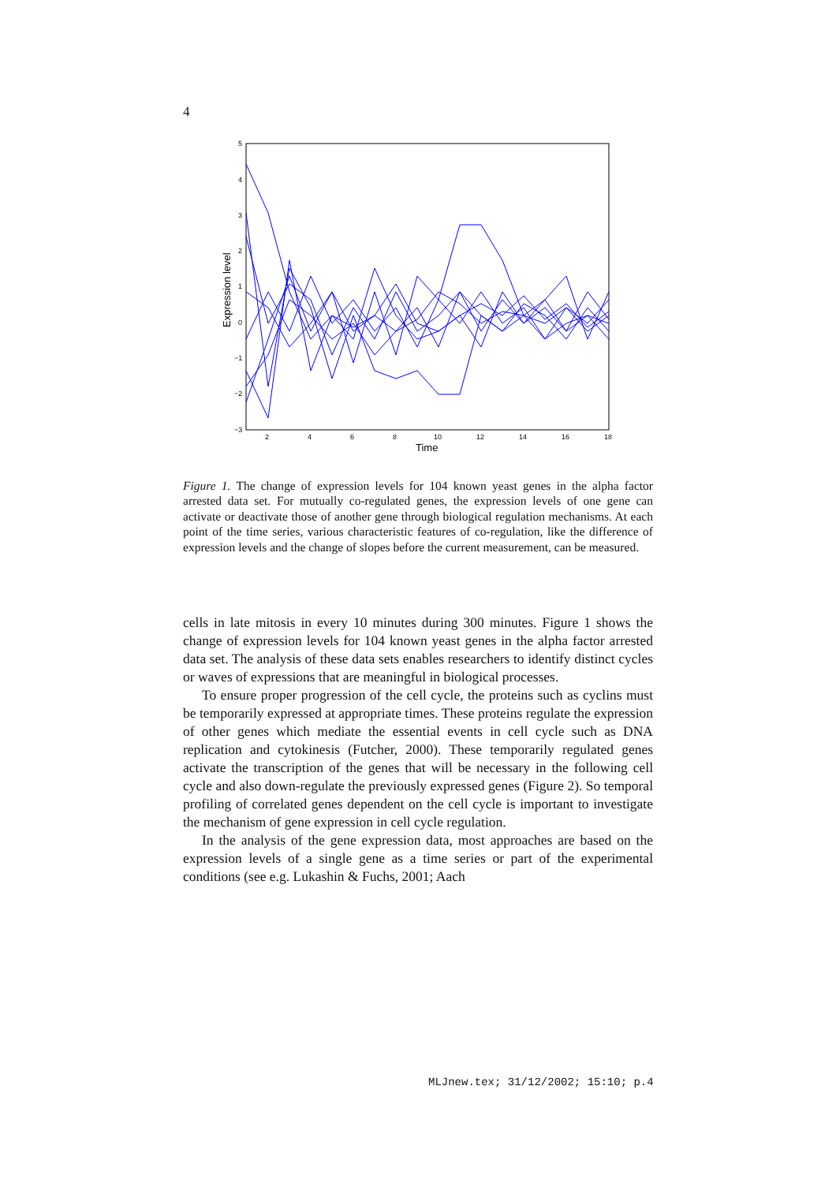4
5
4
3
2
1
0
−1
−2
−3
2
4
6
8
10
12
14
16
18
Time
Expression level
Figure 1. The change of expression levels for 104 known yeast genes in the alpha factor arrested data set. For mutually co-regulated genes, the expression levels of one gene can activate or deactivate those of another gene through biological regulation mechanisms. At each point of the time series, various characteristic features of co-regulation, like the difference of expression levels and the change of slopes before the current measurement, can be measured.
cells in late mitosis in every 10 minutes during 300 minutes. Figure 1 shows the change of expression levels for 104 known yeast genes in the alpha factor arrested data set. The analysis of these data sets enables researchers to identify distinct cycles or waves of expressions that are meaningful in biological processes.
To ensure proper progression of the cell cycle, the proteins such as cyclins must be temporarily expressed at appropriate times. These proteins regulate the expression of other genes which mediate the essential events in cell cycle such as DNA replication and cytokinesis (Futcher, 2000). These temporarily regulated genes activate the transcription of the genes that will be necessary in the following cell cycle and also down-regulate the previously expressed genes (Figure 2). So temporal profiling of correlated genes dependent on the cell cycle is important to investigate the mechanism of gene expression in cell cycle regulation.
In the analysis of the gene expression data, most approaches are based on the expression levels of a single gene as a time series or part of the experimental conditions (see e.g. Lukashin & Fuchs, 2001; Aach
MLJnew.tex; 31/12/2002; 15:10; p.4